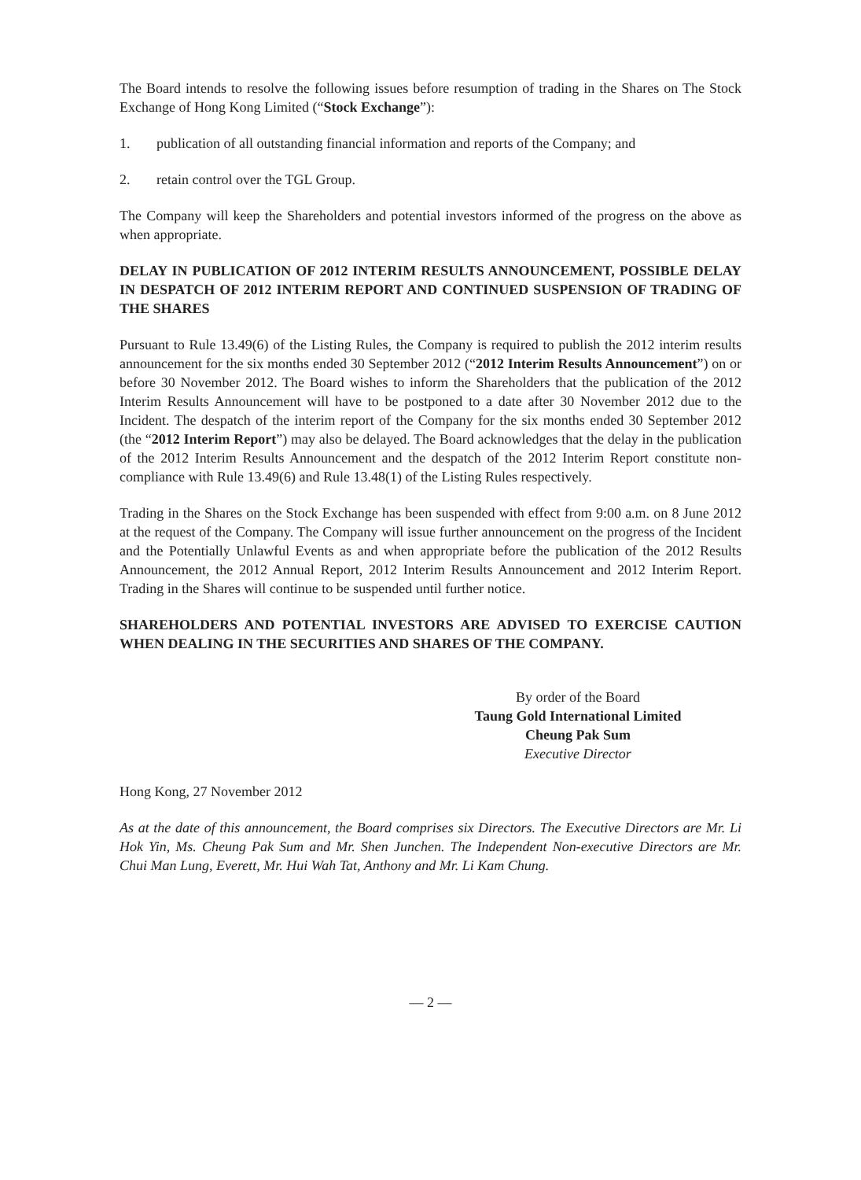The Board intends to resolve the following issues before resumption of trading in the Shares on The Stock Exchange of Hong Kong Limited (“Stock Exchange”):
1. publication of all outstanding financial information and reports of the Company; and
2. retain control over the TGL Group.
The Company will keep the Shareholders and potential investors informed of the progress on the above as when appropriate.
DELAY IN PUBLICATION OF 2012 INTERIM RESULTS ANNOUNCEMENT, POSSIBLE DELAY IN DESPATCH OF 2012 INTERIM REPORT AND CONTINUED SUSPENSION OF TRADING OF THE SHARES
Pursuant to Rule 13.49(6) of the Listing Rules, the Company is required to publish the 2012 interim results announcement for the six months ended 30 September 2012 (“2012 Interim Results Announcement”) on or before 30 November 2012. The Board wishes to inform the Shareholders that the publication of the 2012 Interim Results Announcement will have to be postponed to a date after 30 November 2012 due to the Incident. The despatch of the interim report of the Company for the six months ended 30 September 2012 (the “2012 Interim Report”) may also be delayed. The Board acknowledges that the delay in the publication of the 2012 Interim Results Announcement and the despatch of the 2012 Interim Report constitute non-compliance with Rule 13.49(6) and Rule 13.48(1) of the Listing Rules respectively.
Trading in the Shares on the Stock Exchange has been suspended with effect from 9:00 a.m. on 8 June 2012 at the request of the Company. The Company will issue further announcement on the progress of the Incident and the Potentially Unlawful Events as and when appropriate before the publication of the 2012 Results Announcement, the 2012 Annual Report, 2012 Interim Results Announcement and 2012 Interim Report. Trading in the Shares will continue to be suspended until further notice.
SHAREHOLDERS AND POTENTIAL INVESTORS ARE ADVISED TO EXERCISE CAUTION WHEN DEALING IN THE SECURITIES AND SHARES OF THE COMPANY.
By order of the Board
Taung Gold International Limited
Cheung Pak Sum
Executive Director
Hong Kong, 27 November 2012
As at the date of this announcement, the Board comprises six Directors. The Executive Directors are Mr. Li Hok Yin, Ms. Cheung Pak Sum and Mr. Shen Junchen. The Independent Non-executive Directors are Mr. Chui Man Lung, Everett, Mr. Hui Wah Tat, Anthony and Mr. Li Kam Chung.
— 2 —